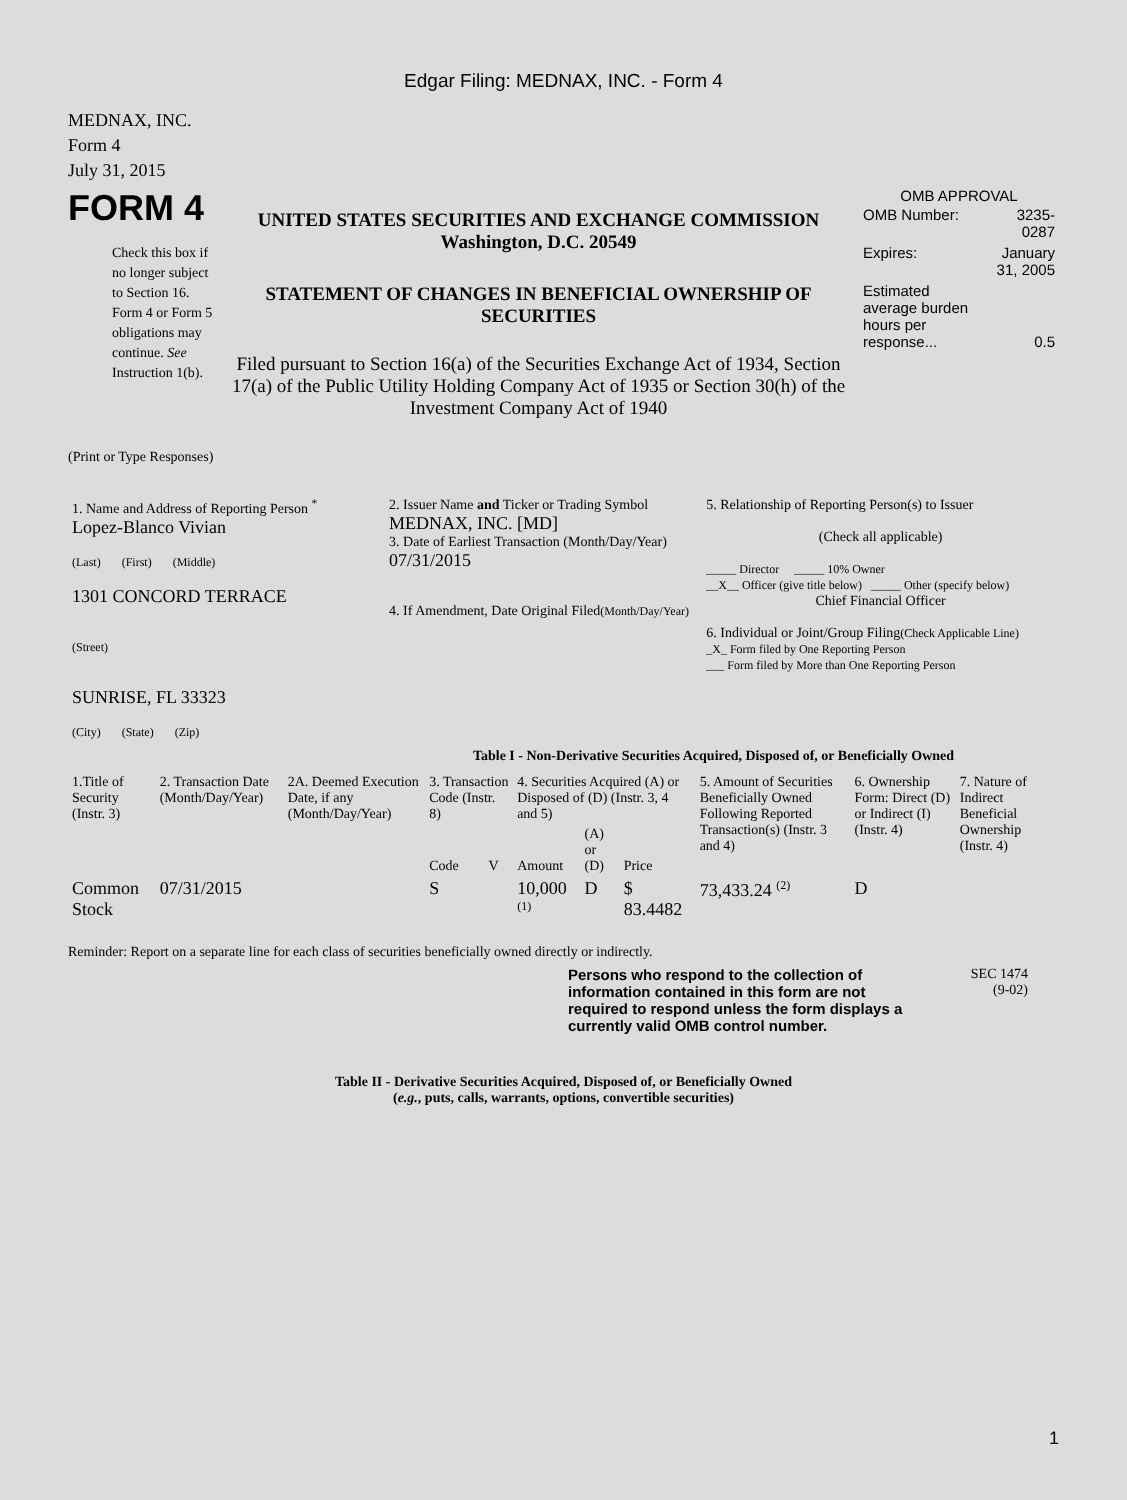Edgar Filing: MEDNAX, INC. - Form 4
MEDNAX, INC.
Form 4
July 31, 2015
FORM 4
Check this box if no longer subject to Section 16. Form 4 or Form 5 obligations may continue. See Instruction 1(b).
UNITED STATES SECURITIES AND EXCHANGE COMMISSION
Washington, D.C. 20549
STATEMENT OF CHANGES IN BENEFICIAL OWNERSHIP OF SECURITIES
Filed pursuant to Section 16(a) of the Securities Exchange Act of 1934, Section 17(a) of the Public Utility Holding Company Act of 1935 or Section 30(h) of the Investment Company Act of 1940
OMB APPROVAL
| OMB Number: | 3235-0287 |
| Expires: | January 31, 2005 |
| Estimated average burden hours per response... | 0.5 |
(Print or Type Responses)
| 1. Name and Address of Reporting Person <sup>*</sup> Lopez-Blanco Vivian (Last) (First) (Middle) 1301 CONCORD TERRACE (Street) SUNRISE, FL 33323 (City) (State) (Zip) | 2. Issuer Name and Ticker or Trading Symbol MEDNAX, INC. [MD] 3. Date of Earliest Transaction (Month/Day/Year) 07/31/2015 4. If Amendment, Date Original Filed (Month/Day/Year) | 5. Relationship of Reporting Person(s) to Issuer (Check all applicable) _____ Director _____ 10% Owner __X__ Officer (give title below) _____ Other (specify below) Chief Financial Officer 6. Individual or Joint/Group Filing (Check Applicable Line) _X_ Form filed by One Reporting Person ___ Form filed by More than One Reporting Person |
Table I - Non-Derivative Securities Acquired, Disposed of, or Beneficially Owned
| 1.Title of Security (Instr. 3) | 2. Transaction Date (Month/Day/Year) | 2A. Deemed Execution Date, if any (Month/Day/Year) | 3. Transaction Code (Instr. 8) | | 4. Securities Acquired (A) or Disposed of (D) (Instr. 3, 4 and 5) | | | 5. Amount of Securities Beneficially Owned Following Reported Transaction(s) (Instr. 3 and 4) | 6. Ownership Form: Direct (D) or Indirect (I) (Instr. 4) | 7. Nature of Indirect Beneficial Ownership (Instr. 4) |
| --- | --- | --- | --- | --- | --- | --- | --- | --- | --- | --- |
| | | | Code | V | Amount | (A) or (D) | Price | | | |
| Common Stock | 07/31/2015 | | S | | 10,000 <sup>(1)</sup> | D | $ 83.4482 | 73,433.24 <sup>(2)</sup> | D | |
Reminder: Report on a separate line for each class of securities beneficially owned directly or indirectly.
Persons who respond to the collection of information contained in this form are not required to respond unless the form displays a currently valid OMB control number.
SEC 1474
(9-02)
Table II - Derivative Securities Acquired, Disposed of, or Beneficially Owned
(e.g., puts, calls, warrants, options, convertible securities)
1